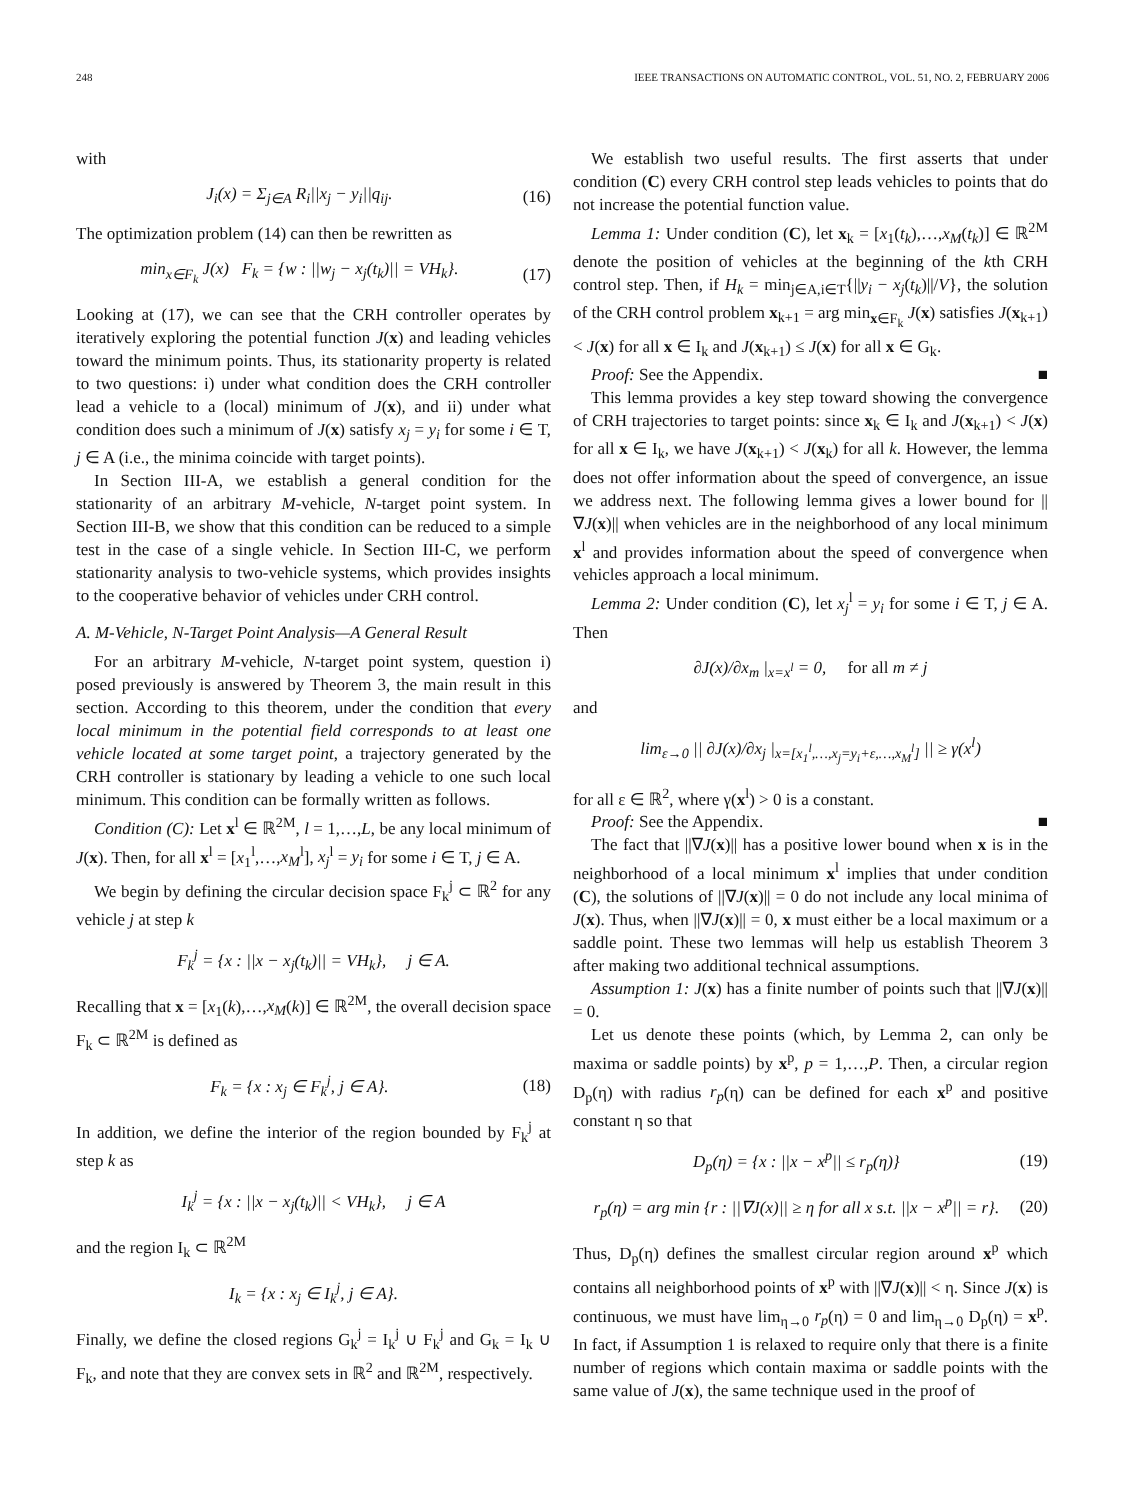248 IEEE TRANSACTIONS ON AUTOMATIC CONTROL, VOL. 51, NO. 2, FEBRUARY 2006
with
J<sub>i</sub>(x) = Σ<sub>j∈A</sub> R<sub>i</sub>||x<sub>j</sub> − y<sub>i</sub>||q<sub>ij</sub>. (16)
The optimization problem (14) can then be rewritten as
min<sub>x∈F<sub>k</sub></sub> J(x) F<sub>k</sub> = {w : ||w<sub>j</sub> − x<sub>j</sub>(t<sub>k</sub>)|| = VH<sub>k</sub>}. (17)
Looking at (17), we can see that the CRH controller operates by iteratively exploring the potential function J(x) and leading vehicles toward the minimum points. Thus, its stationarity property is related to two questions: i) under what condition does the CRH controller lead a vehicle to a (local) minimum of J(x), and ii) under what condition does such a minimum of J(x) satisfy x<sub>j</sub> = y<sub>i</sub> for some i ∈ T, j ∈ A (i.e., the minima coincide with target points).
In Section III-A, we establish a general condition for the stationarity of an arbitrary M-vehicle, N-target point system. In Section III-B, we show that this condition can be reduced to a simple test in the case of a single vehicle. In Section III-C, we perform stationarity analysis to two-vehicle systems, which provides insights to the cooperative behavior of vehicles under CRH control.
A. M-Vehicle, N-Target Point Analysis—A General Result
For an arbitrary M-vehicle, N-target point system, question i) posed previously is answered by Theorem 3, the main result in this section. According to this theorem, under the condition that every local minimum in the potential field corresponds to at least one vehicle located at some target point, a trajectory generated by the CRH controller is stationary by leading a vehicle to one such local minimum. This condition can be formally written as follows.
Condition (C): Let x<sup>l</sup> ∈ ℝ<sup>2M</sup>, l = 1,…,L, be any local minimum of J(x). Then, for all x<sup>l</sup> = [x<sub>1</sub><sup>l</sup>,…,x<sub>M</sub><sup>l</sup>], x<sub>j</sub><sup>l</sup> = y<sub>i</sub> for some i ∈ T, j ∈ A.
We begin by defining the circular decision space F<sub>k</sub><sup>j</sup> ⊂ ℝ<sup>2</sup> for any vehicle j at step k
F<sub>k</sub><sup>j</sup> = {x : ||x − x<sub>j</sub>(t<sub>k</sub>)|| = VH<sub>k</sub>}, j ∈ A.
Recalling that x = [x<sub>1</sub>(k),…,x<sub>M</sub>(k)] ∈ ℝ<sup>2M</sup>, the overall decision space F<sub>k</sub> ⊂ ℝ<sup>2M</sup> is defined as
F<sub>k</sub> = {x : x<sub>j</sub> ∈ F<sub>k</sub><sup>j</sup>, j ∈ A}. (18)
In addition, we define the interior of the region bounded by F<sub>k</sub><sup>j</sup> at step k as
I<sub>k</sub><sup>j</sup> = {x : ||x − x<sub>j</sub>(t<sub>k</sub>)|| < VH<sub>k</sub>}, j ∈ A
and the region I<sub>k</sub> ⊂ ℝ<sup>2M</sup>
I<sub>k</sub> = {x : x<sub>j</sub> ∈ I<sub>k</sub><sup>j</sup>, j ∈ A}.
Finally, we define the closed regions G<sub>k</sub><sup>j</sup> = I<sub>k</sub><sup>j</sup> ∪ F<sub>k</sub><sup>j</sup> and G<sub>k</sub> = I<sub>k</sub> ∪ F<sub>k</sub>, and note that they are convex sets in ℝ<sup>2</sup> and ℝ<sup>2M</sup>, respectively.
We establish two useful results. The first asserts that under condition (C) every CRH control step leads vehicles to points that do not increase the potential function value.
Lemma 1: Under condition (C), let x<sub>k</sub> = [x<sub>1</sub>(t<sub>k</sub>),…,x<sub>M</sub>(t<sub>k</sub>)] ∈ ℝ<sup>2M</sup> denote the position of vehicles at the beginning of the kth CRH control step. Then, if H<sub>k</sub> = min<sub>j∈A,i∈T</sub>{||y<sub>i</sub> − x<sub>j</sub>(t<sub>k</sub>)||/V}, the solution of the CRH control problem x<sub>k+1</sub> = arg min<sub>x∈F<sub>k</sub></sub> J(x) satisfies J(x<sub>k+1</sub>) < J(x) for all x ∈ I<sub>k</sub> and J(x<sub>k+1</sub>) ≤ J(x) for all x ∈ G<sub>k</sub>.
Proof: See the Appendix. ■
This lemma provides a key step toward showing the convergence of CRH trajectories to target points: since x<sub>k</sub> ∈ I<sub>k</sub> and J(x<sub>k+1</sub>) < J(x) for all x ∈ I<sub>k</sub>, we have J(x<sub>k+1</sub>) < J(x<sub>k</sub>) for all k. However, the lemma does not offer information about the speed of convergence, an issue we address next. The following lemma gives a lower bound for ||∇J(x)|| when vehicles are in the neighborhood of any local minimum x<sup>l</sup> and provides information about the speed of convergence when vehicles approach a local minimum.
Lemma 2: Under condition (C), let x<sub>j</sub><sup>l</sup> = y<sub>i</sub> for some i ∈ T, j ∈ A. Then
∂J(x)/∂x<sub>m</sub> |<sub>x=x<sup>l</sup></sub> = 0, for all m ≠ j
and
lim<sub>ε→0</sub> || ∂J(x)/∂x<sub>j</sub> |<sub>x=[x<sub>1</sub><sup>l</sup>,…,x<sub>j</sub>=y<sub>i</sub>+ε,…,x<sub>M</sub><sup>l</sup>]</sub> || ≥ γ(x<sup>l</sup>)
for all ε ∈ ℝ<sup>2</sup>, where γ(x<sup>l</sup>) > 0 is a constant.
Proof: See the Appendix. ■
The fact that ||∇J(x)|| has a positive lower bound when x is in the neighborhood of a local minimum x<sup>l</sup> implies that under condition (C), the solutions of ||∇J(x)|| = 0 do not include any local minima of J(x). Thus, when ||∇J(x)|| = 0, x must either be a local maximum or a saddle point. These two lemmas will help us establish Theorem 3 after making two additional technical assumptions.
Assumption 1: J(x) has a finite number of points such that ||∇J(x)|| = 0.
Let us denote these points (which, by Lemma 2, can only be maxima or saddle points) by x<sup>p</sup>, p = 1,…,P. Then, a circular region D<sub>p</sub>(η) with radius r<sub>p</sub>(η) can be defined for each x<sup>p</sup> and positive constant η so that
D<sub>p</sub>(η) = {x : ||x − x<sup>p</sup>|| ≤ r<sub>p</sub>(η)} (19)
r<sub>p</sub>(η) = arg min {r : ||∇J(x)|| ≥ η for all x s.t. ||x − x<sup>p</sup>|| = r}. (20)
Thus, D<sub>p</sub>(η) defines the smallest circular region around x<sup>p</sup> which contains all neighborhood points of x<sup>p</sup> with ||∇J(x)|| < η. Since J(x) is continuous, we must have lim<sub>η→0</sub> r<sub>p</sub>(η) = 0 and lim<sub>η→0</sub> D<sub>p</sub>(η) = x<sup>p</sup>. In fact, if Assumption 1 is relaxed to require only that there is a finite number of regions which contain maxima or saddle points with the same value of J(x), the same technique used in the proof of